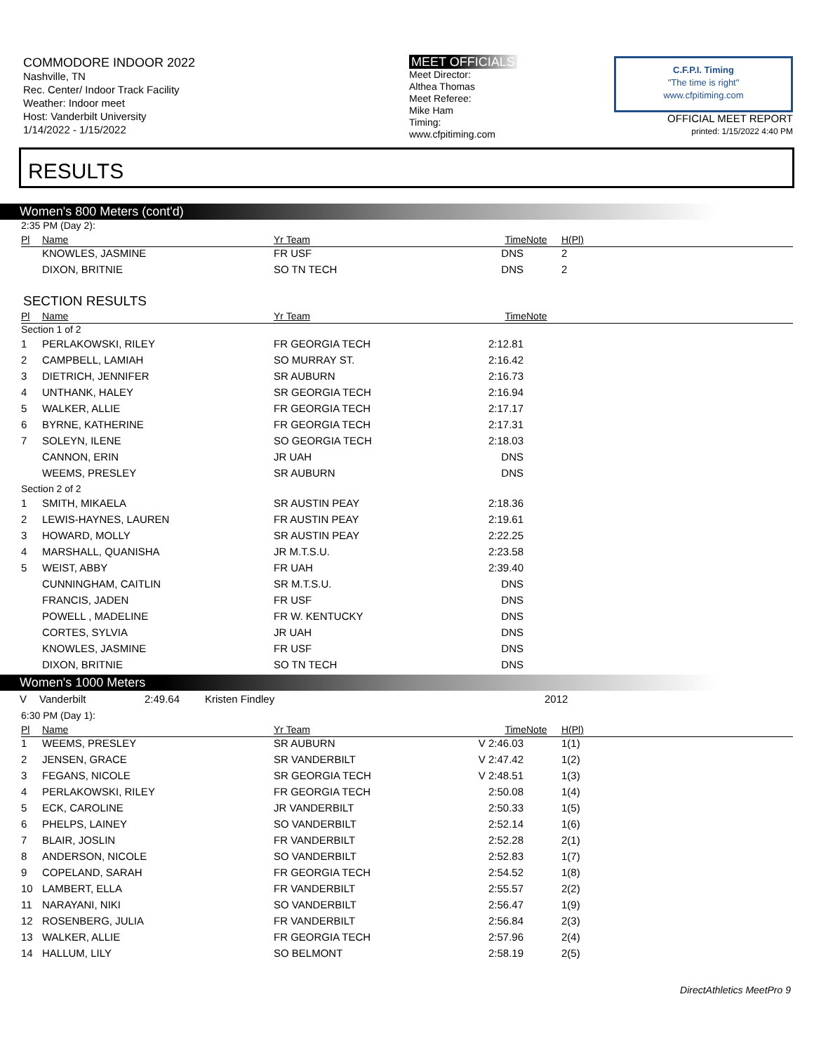COMMODORE INDOOR 2022
Nashville, TN
Rec. Center/ Indoor Track Facility
Weather: Indoor meet
Host: Vanderbilt University
1/14/2022 - 1/15/2022
MEET OFFICIALS
Meet Director:
Althea Thomas
Meet Referee:
Mike Ham
Timing:
www.cfpitiming.com
C.F.P.I. Timing
"The time is right"
www.cfpitiming.com
OFFICIAL MEET REPORT
printed: 1/15/2022 4:40 PM
RESULTS
Women's 800 Meters (cont'd)
| 2:35 PM (Day 2): | | | | | |
| Pl | Name | Yr Team | Time | Note | H(Pl) |
| | KNOWLES, JASMINE | FR USF | DNS | | 2 |
| | DIXON, BRITNIE | SO TN TECH | DNS | | 2 |
SECTION RESULTS
| Pl | Name | Yr Team | Time | Note | |
| --- | --- | --- | --- | --- | --- |
| Section 1 of 2 | | | | | |
| 1 | PERLAKOWSKI, RILEY | FR GEORGIA TECH | 2:12.81 | | |
| 2 | CAMPBELL, LAMIAH | SO MURRAY ST. | 2:16.42 | | |
| 3 | DIETRICH, JENNIFER | SR AUBURN | 2:16.73 | | |
| 4 | UNTHANK, HALEY | SR GEORGIA TECH | 2:16.94 | | |
| 5 | WALKER, ALLIE | FR GEORGIA TECH | 2:17.17 | | |
| 6 | BYRNE, KATHERINE | FR GEORGIA TECH | 2:17.31 | | |
| 7 | SOLEYN, ILENE | SO GEORGIA TECH | 2:18.03 | | |
| | CANNON, ERIN | JR UAH | DNS | | |
| | WEEMS, PRESLEY | SR AUBURN | DNS | | |
| Section 2 of 2 | | | | | |
| 1 | SMITH, MIKAELA | SR AUSTIN PEAY | 2:18.36 | | |
| 2 | LEWIS-HAYNES, LAUREN | FR AUSTIN PEAY | 2:19.61 | | |
| 3 | HOWARD, MOLLY | SR AUSTIN PEAY | 2:22.25 | | |
| 4 | MARSHALL, QUANISHA | JR M.T.S.U. | 2:23.58 | | |
| 5 | WEIST, ABBY | FR UAH | 2:39.40 | | |
| | CUNNINGHAM, CAITLIN | SR M.T.S.U. | DNS | | |
| | FRANCIS, JADEN | FR USF | DNS | | |
| | POWELL , MADELINE | FR W. KENTUCKY | DNS | | |
| | CORTES, SYLVIA | JR UAH | DNS | | |
| | KNOWLES, JASMINE | FR USF | DNS | | |
| | DIXON, BRITNIE | SO TN TECH | DNS | | |
Women's 1000 Meters
V Vanderbilt 2:49.64 Kristen Findley 2012
| 6:30 PM (Day 1): | | | | | |
| Pl | Name | Yr Team | Time | Note | H(Pl) |
| 1 | WEEMS, PRESLEY | SR AUBURN | V 2:46.03 | | 1(1) |
| 2 | JENSEN, GRACE | SR VANDERBILT | V 2:47.42 | | 1(2) |
| 3 | FEGANS, NICOLE | SR GEORGIA TECH | V 2:48.51 | | 1(3) |
| 4 | PERLAKOWSKI, RILEY | FR GEORGIA TECH | 2:50.08 | | 1(4) |
| 5 | ECK, CAROLINE | JR VANDERBILT | 2:50.33 | | 1(5) |
| 6 | PHELPS, LAINEY | SO VANDERBILT | 2:52.14 | | 1(6) |
| 7 | BLAIR, JOSLIN | FR VANDERBILT | 2:52.28 | | 2(1) |
| 8 | ANDERSON, NICOLE | SO VANDERBILT | 2:52.83 | | 1(7) |
| 9 | COPELAND, SARAH | FR GEORGIA TECH | 2:54.52 | | 1(8) |
| 10 | LAMBERT, ELLA | FR VANDERBILT | 2:55.57 | | 2(2) |
| 11 | NARAYANI, NIKI | SO VANDERBILT | 2:56.47 | | 1(9) |
| 12 | ROSENBERG, JULIA | FR VANDERBILT | 2:56.84 | | 2(3) |
| 13 | WALKER, ALLIE | FR GEORGIA TECH | 2:57.96 | | 2(4) |
| 14 | HALLUM, LILY | SO BELMONT | 2:58.19 | | 2(5) |
DirectAthletics MeetPro 9